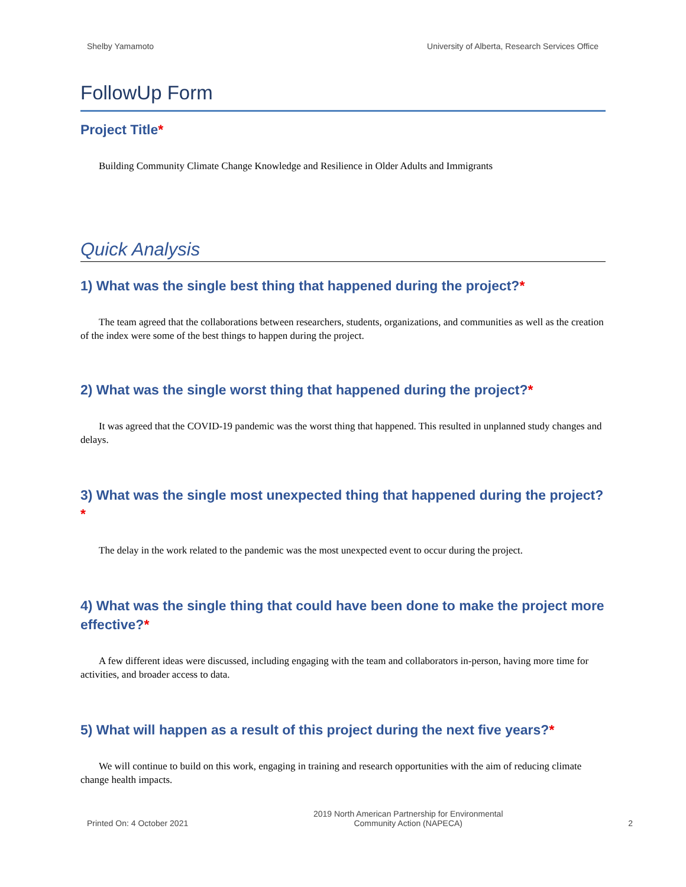Shelby Yamamoto University of Alberta, Research Services Office
FollowUp Form
Project Title*
Building Community Climate Change Knowledge and Resilience in Older Adults and Immigrants
Quick Analysis
1) What was the single best thing that happened during the project?*
The team agreed that the collaborations between researchers, students, organizations, and communities as well as the creation of the index were some of the best things to happen during the project.
2) What was the single worst thing that happened during the project?*
It was agreed that the COVID-19 pandemic was the worst thing that happened. This resulted in unplanned study changes and delays.
3) What was the single most unexpected thing that happened during the project?*
The delay in the work related to the pandemic was the most unexpected event to occur during the project.
4) What was the single thing that could have been done to make the project more effective?*
A few different ideas were discussed, including engaging with the team and collaborators in-person, having more time for activities, and broader access to data.
5) What will happen as a result of this project during the next five years?*
We will continue to build on this work, engaging in training and research opportunities with the aim of reducing climate change health impacts.
Printed On: 4 October 2021 2019 North American Partnership for Environmental
Community Action (NAPECA) 2